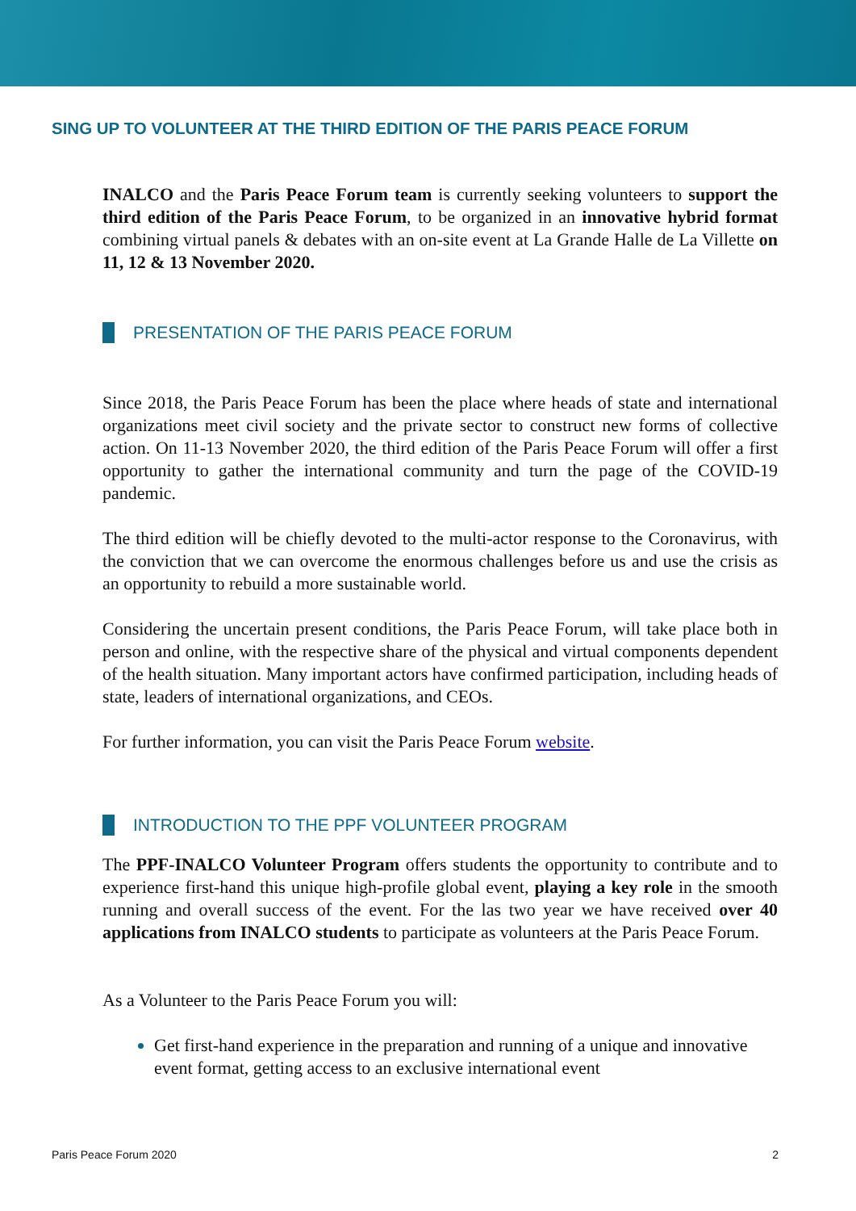SING UP TO VOLUNTEER AT THE THIRD EDITION OF THE PARIS PEACE FORUM
INALCO and the Paris Peace Forum team is currently seeking volunteers to support the third edition of the Paris Peace Forum, to be organized in an innovative hybrid format combining virtual panels & debates with an on-site event at La Grande Halle de La Villette on 11, 12 & 13 November 2020.
PRESENTATION OF THE PARIS PEACE FORUM
Since 2018, the Paris Peace Forum has been the place where heads of state and international organizations meet civil society and the private sector to construct new forms of collective action. On 11-13 November 2020, the third edition of the Paris Peace Forum will offer a first opportunity to gather the international community and turn the page of the COVID-19 pandemic.
The third edition will be chiefly devoted to the multi-actor response to the Coronavirus, with the conviction that we can overcome the enormous challenges before us and use the crisis as an opportunity to rebuild a more sustainable world.
Considering the uncertain present conditions, the Paris Peace Forum, will take place both in person and online, with the respective share of the physical and virtual components dependent of the health situation. Many important actors have confirmed participation, including heads of state, leaders of international organizations, and CEOs.
For further information, you can visit the Paris Peace Forum website.
INTRODUCTION TO THE PPF VOLUNTEER PROGRAM
The PPF-INALCO Volunteer Program offers students the opportunity to contribute and to experience first-hand this unique high-profile global event, playing a key role in the smooth running and overall success of the event. For the las two year we have received over 40 applications from INALCO students to participate as volunteers at the Paris Peace Forum.
As a Volunteer to the Paris Peace Forum you will:
Get first-hand experience in the preparation and running of a unique and innovative event format, getting access to an exclusive international event
Paris Peace Forum 2020 2